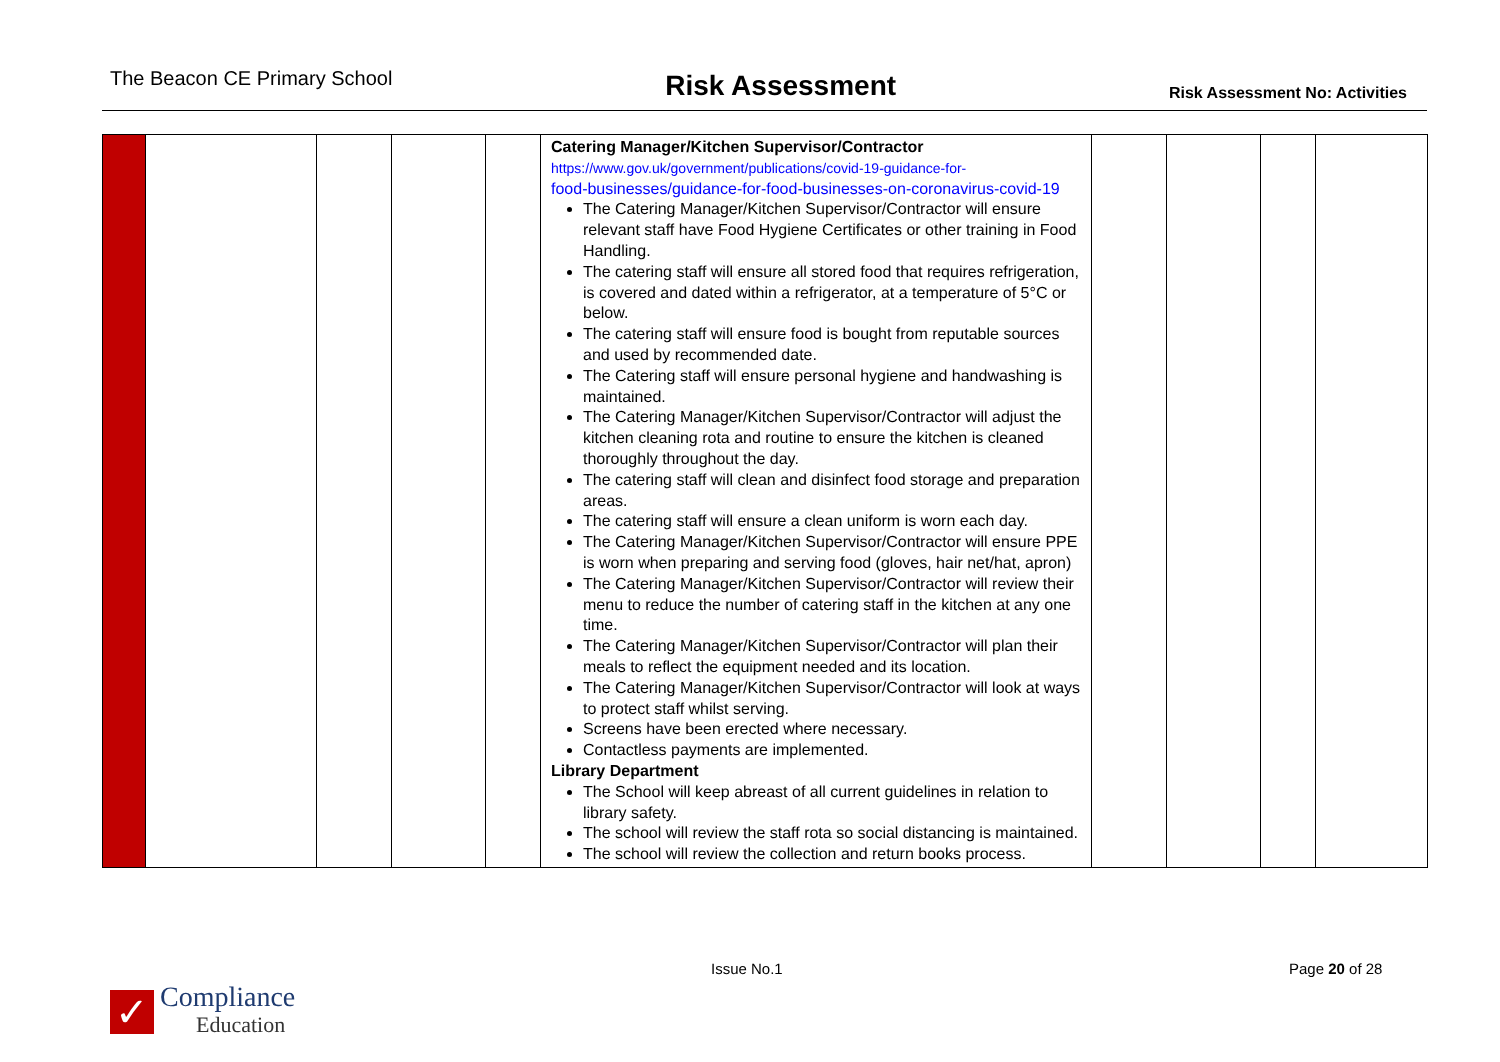The Beacon CE Primary School
Risk Assessment
Risk Assessment No: Activities
| | | | | | Catering Manager/Kitchen Supervisor/Contractor https://www.gov.uk/government/publications/covid-19-guidance-for- food-businesses/guidance-for-food-businesses-on-coronavirus-covid-19 The Catering Manager/Kitchen Supervisor/Contractor will ensure relevant staff have Food Hygiene Certificates or other training in Food Handling. The catering staff will ensure all stored food that requires refrigeration, is covered and dated within a refrigerator, at a temperature of 5°C or below. The catering staff will ensure food is bought from reputable sources and used by recommended date. The Catering staff will ensure personal hygiene and handwashing is maintained. The Catering Manager/Kitchen Supervisor/Contractor will adjust the kitchen cleaning rota and routine to ensure the kitchen is cleaned thoroughly throughout the day. The catering staff will clean and disinfect food storage and preparation areas. The catering staff will ensure a clean uniform is worn each day. The Catering Manager/Kitchen Supervisor/Contractor will ensure PPE is worn when preparing and serving food (gloves, hair net/hat, apron) The Catering Manager/Kitchen Supervisor/Contractor will review their menu to reduce the number of catering staff in the kitchen at any one time. The Catering Manager/Kitchen Supervisor/Contractor will plan their meals to reflect the equipment needed and its location. The Catering Manager/Kitchen Supervisor/Contractor will look at ways to protect staff whilst serving. Screens have been erected where necessary. Contactless payments are implemented. Library Department The School will keep abreast of all current guidelines in relation to library safety. The school will review the staff rota so social distancing is maintained. The school will review the collection and return books process. | | | | |
Issue No.1 Page 20 of 28
✓
Compliance
Education